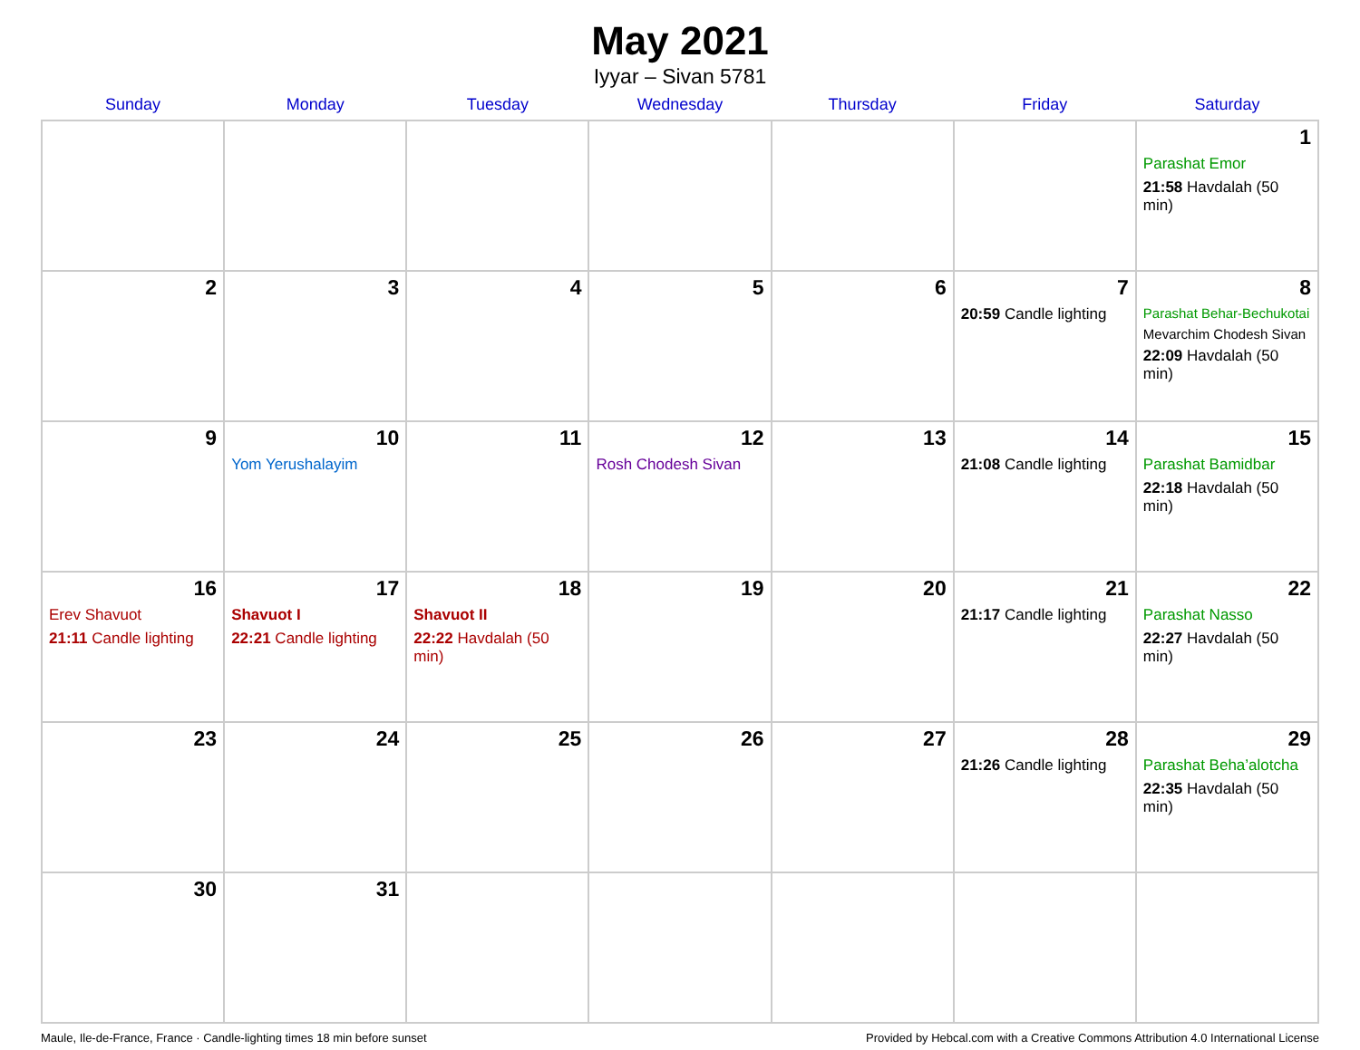May 2021
Iyyar – Sivan 5781
| Sunday | Monday | Tuesday | Wednesday | Thursday | Friday | Saturday |
| --- | --- | --- | --- | --- | --- | --- |
| | | | | | | 1 Parashat Emor 21:58 Havdalah (50 min) |
| 2 | 3 | 4 | 5 | 6 | 7 20:59 Candle lighting | 8 Parashat Behar-Bechukotai Mevarchim Chodesh Sivan 22:09 Havdalah (50 min) |
| 9 | 10 Yom Yerushalayim | 11 | 12 Rosh Chodesh Sivan | 13 | 14 21:08 Candle lighting | 15 Parashat Bamidbar 22:18 Havdalah (50 min) |
| 16 Erev Shavuot 21:11 Candle lighting | 17 Shavuot I 22:21 Candle lighting | 18 Shavuot II 22:22 Havdalah (50 min) | 19 | 20 | 21 21:17 Candle lighting | 22 Parashat Nasso 22:27 Havdalah (50 min) |
| 23 | 24 | 25 | 26 | 27 | 28 21:26 Candle lighting | 29 Parashat Beha’alotcha 22:35 Havdalah (50 min) |
| 30 | 31 | | | | | |
Maule, Ile-de-France, France · Candle-lighting times 18 min before sunset Provided by Hebcal.com with a Creative Commons Attribution 4.0 International License